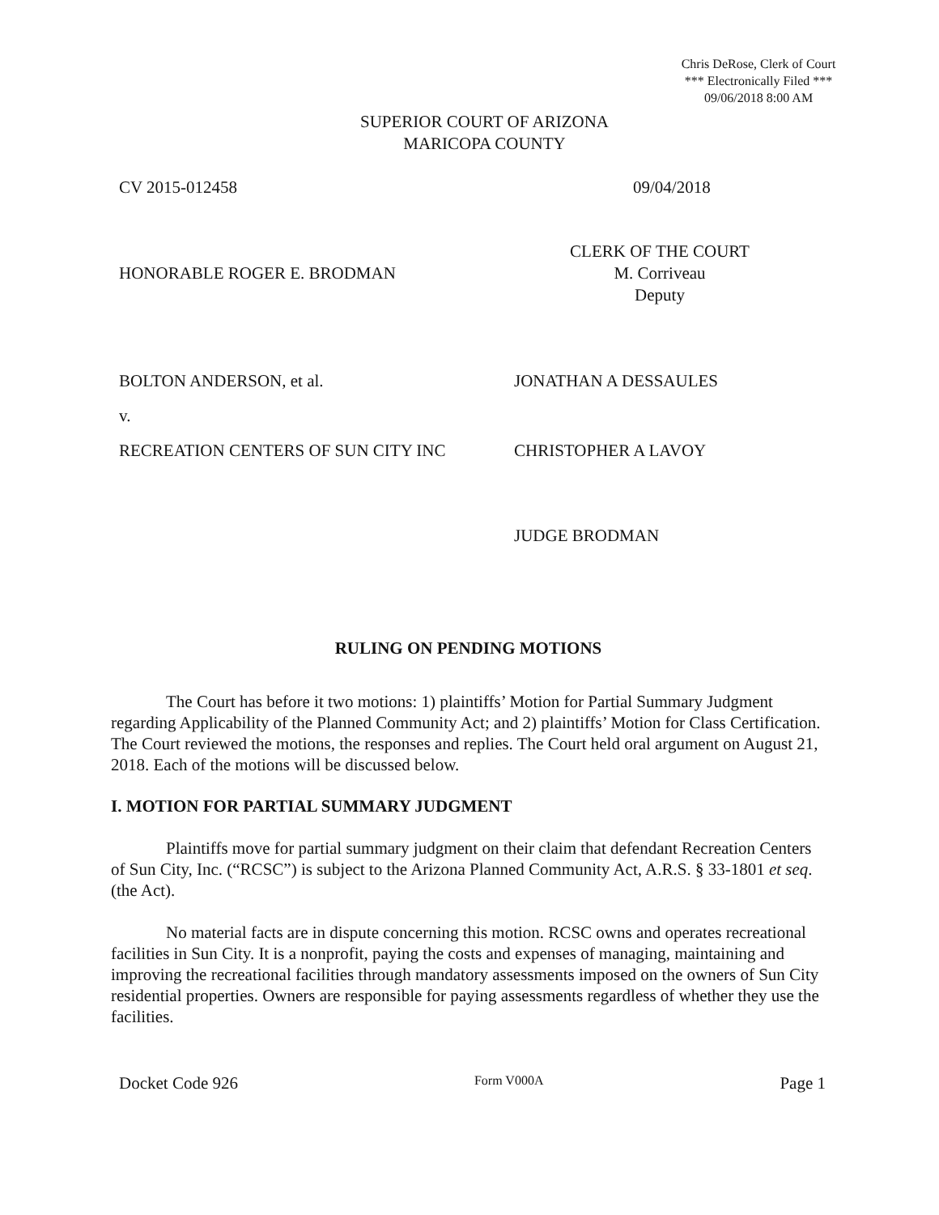Chris DeRose, Clerk of Court
*** Electronically Filed ***
09/06/2018 8:00 AM
SUPERIOR COURT OF ARIZONA
MARICOPA COUNTY
CV 2015-012458 09/04/2018
HONORABLE ROGER E. BRODMAN
CLERK OF THE COURT
M. Corriveau
Deputy
BOLTON ANDERSON, et al. JONATHAN A DESSAULES
v.
RECREATION CENTERS OF SUN CITY INC CHRISTOPHER A LAVOY
JUDGE BRODMAN
RULING ON PENDING MOTIONS
The Court has before it two motions: 1) plaintiffs’ Motion for Partial Summary Judgment regarding Applicability of the Planned Community Act; and 2) plaintiffs’ Motion for Class Certification. The Court reviewed the motions, the responses and replies. The Court held oral argument on August 21, 2018. Each of the motions will be discussed below.
I. MOTION FOR PARTIAL SUMMARY JUDGMENT
Plaintiffs move for partial summary judgment on their claim that defendant Recreation Centers of Sun City, Inc. (“RCSC”) is subject to the Arizona Planned Community Act, A.R.S. § 33-1801 et seq. (the Act).
No material facts are in dispute concerning this motion. RCSC owns and operates recreational facilities in Sun City. It is a nonprofit, paying the costs and expenses of managing, maintaining and improving the recreational facilities through mandatory assessments imposed on the owners of Sun City residential properties. Owners are responsible for paying assessments regardless of whether they use the facilities.
Docket Code 926 Form V000A Page 1